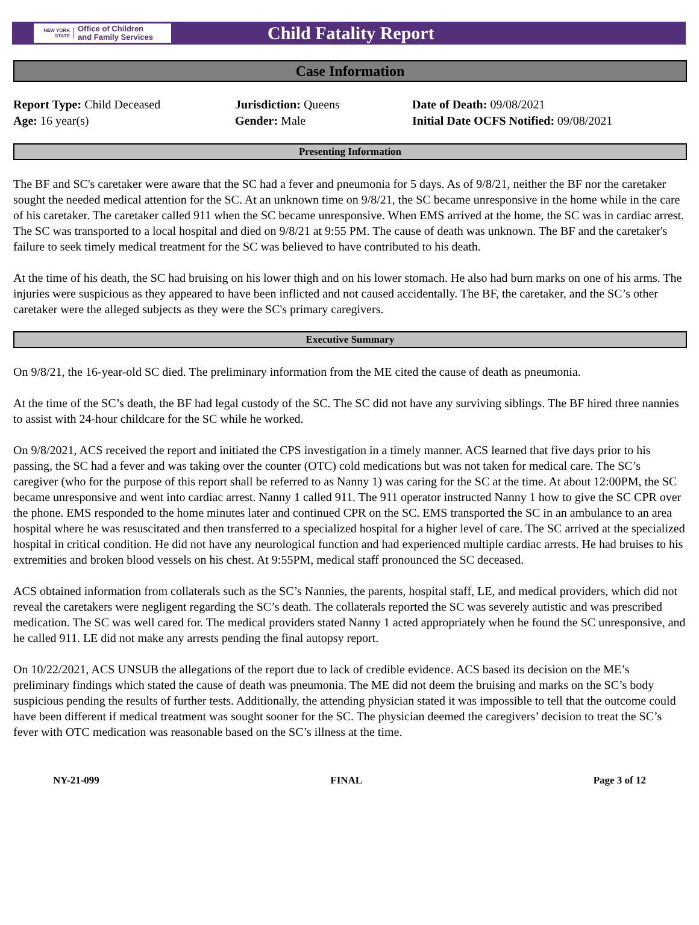NEW YORK STATE Office of Children
and Family Services
Child Fatality Report
Case Information
Report Type: Child Deceased
Age: 16 year(s)
Jurisdiction: Queens
Gender: Male
Date of Death: 09/08/2021
Initial Date OCFS Notified: 09/08/2021
Presenting Information
The BF and SC's caretaker were aware that the SC had a fever and pneumonia for 5 days. As of 9/8/21, neither the BF nor the caretaker sought the needed medical attention for the SC. At an unknown time on 9/8/21, the SC became unresponsive in the home while in the care of his caretaker. The caretaker called 911 when the SC became unresponsive. When EMS arrived at the home, the SC was in cardiac arrest. The SC was transported to a local hospital and died on 9/8/21 at 9:55 PM. The cause of death was unknown. The BF and the caretaker's failure to seek timely medical treatment for the SC was believed to have contributed to his death.
At the time of his death, the SC had bruising on his lower thigh and on his lower stomach. He also had burn marks on one of his arms. The injuries were suspicious as they appeared to have been inflicted and not caused accidentally. The BF, the caretaker, and the SC’s other caretaker were the alleged subjects as they were the SC's primary caregivers.
Executive Summary
On 9/8/21, the 16-year-old SC died. The preliminary information from the ME cited the cause of death as pneumonia.
At the time of the SC’s death, the BF had legal custody of the SC. The SC did not have any surviving siblings. The BF hired three nannies to assist with 24-hour childcare for the SC while he worked.
On 9/8/2021, ACS received the report and initiated the CPS investigation in a timely manner. ACS learned that five days prior to his passing, the SC had a fever and was taking over the counter (OTC) cold medications but was not taken for medical care. The SC’s caregiver (who for the purpose of this report shall be referred to as Nanny 1) was caring for the SC at the time. At about 12:00PM, the SC became unresponsive and went into cardiac arrest. Nanny 1 called 911. The 911 operator instructed Nanny 1 how to give the SC CPR over the phone. EMS responded to the home minutes later and continued CPR on the SC. EMS transported the SC in an ambulance to an area hospital where he was resuscitated and then transferred to a specialized hospital for a higher level of care. The SC arrived at the specialized hospital in critical condition. He did not have any neurological function and had experienced multiple cardiac arrests. He had bruises to his extremities and broken blood vessels on his chest. At 9:55PM, medical staff pronounced the SC deceased.
ACS obtained information from collaterals such as the SC’s Nannies, the parents, hospital staff, LE, and medical providers, which did not reveal the caretakers were negligent regarding the SC’s death. The collaterals reported the SC was severely autistic and was prescribed medication. The SC was well cared for. The medical providers stated Nanny 1 acted appropriately when he found the SC unresponsive, and he called 911. LE did not make any arrests pending the final autopsy report.
On 10/22/2021, ACS UNSUB the allegations of the report due to lack of credible evidence. ACS based its decision on the ME’s preliminary findings which stated the cause of death was pneumonia. The ME did not deem the bruising and marks on the SC’s body suspicious pending the results of further tests. Additionally, the attending physician stated it was impossible to tell that the outcome could have been different if medical treatment was sought sooner for the SC. The physician deemed the caregivers’ decision to treat the SC’s fever with OTC medication was reasonable based on the SC’s illness at the time.
NY-21-099 FINAL Page 3 of 12